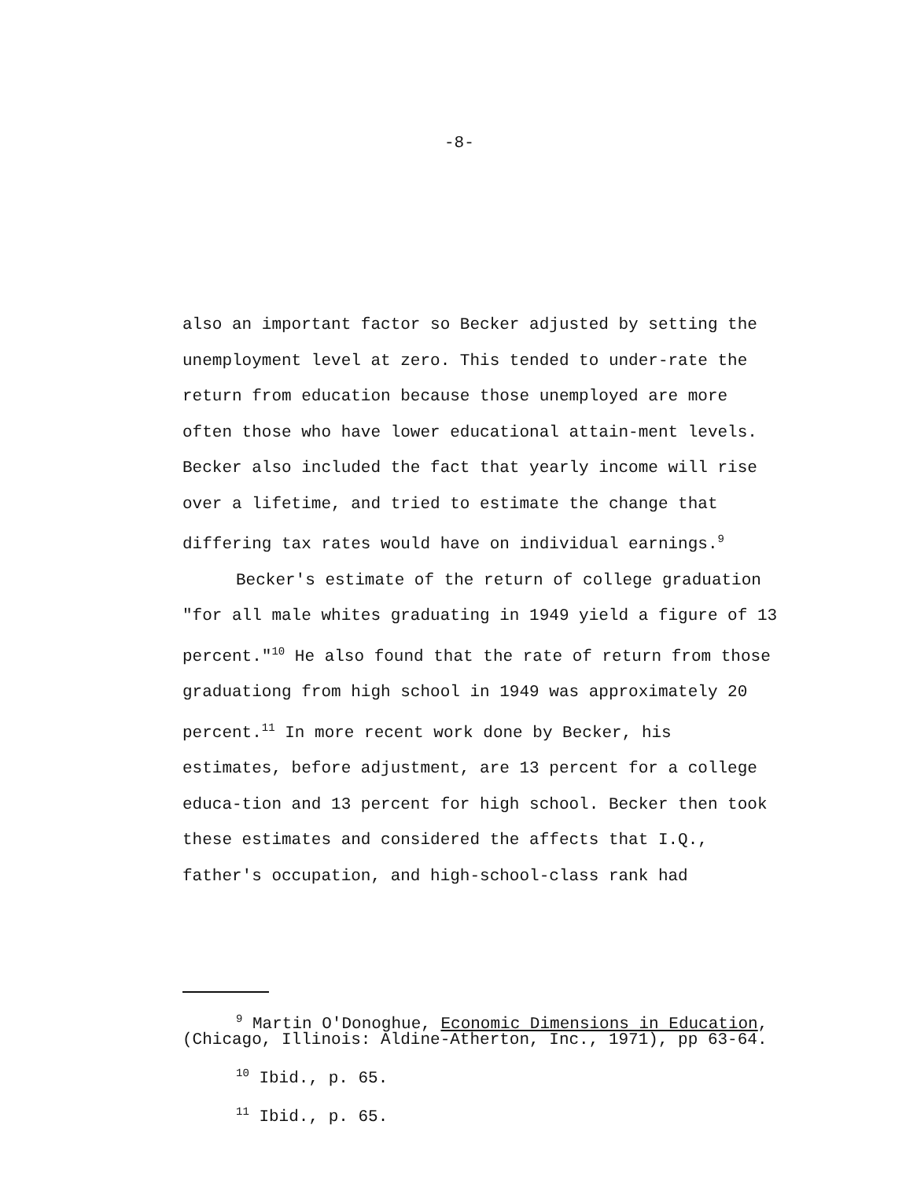-8-
also an important factor so Becker adjusted by setting the unemployment level at zero. This tended to under-rate the return from education because those unemployed are more often those who have lower educational attain-ment levels. Becker also included the fact that yearly income will rise over a lifetime, and tried to estimate the change that differing tax rates would have on individual earnings.<sup>9</sup>
Becker's estimate of the return of college graduation "for all male whites graduating in 1949 yield a figure of 13 percent."<sup>10</sup> He also found that the rate of return from those graduationg from high school in 1949 was approximately 20 percent.<sup>11</sup> In more recent work done by Becker, his estimates, before adjustment, are 13 percent for a college educa-tion and 13 percent for high school. Becker then took these estimates and considered the affects that I.Q., father's occupation, and high-school-class rank had
<sup>9</sup> Martin O'Donoghue, Economic Dimensions in Education, (Chicago, Illinois: Aldine-Atherton, Inc., 1971), pp 63-64.
<sup>10</sup> Ibid., p. 65.
<sup>11</sup> Ibid., p. 65.